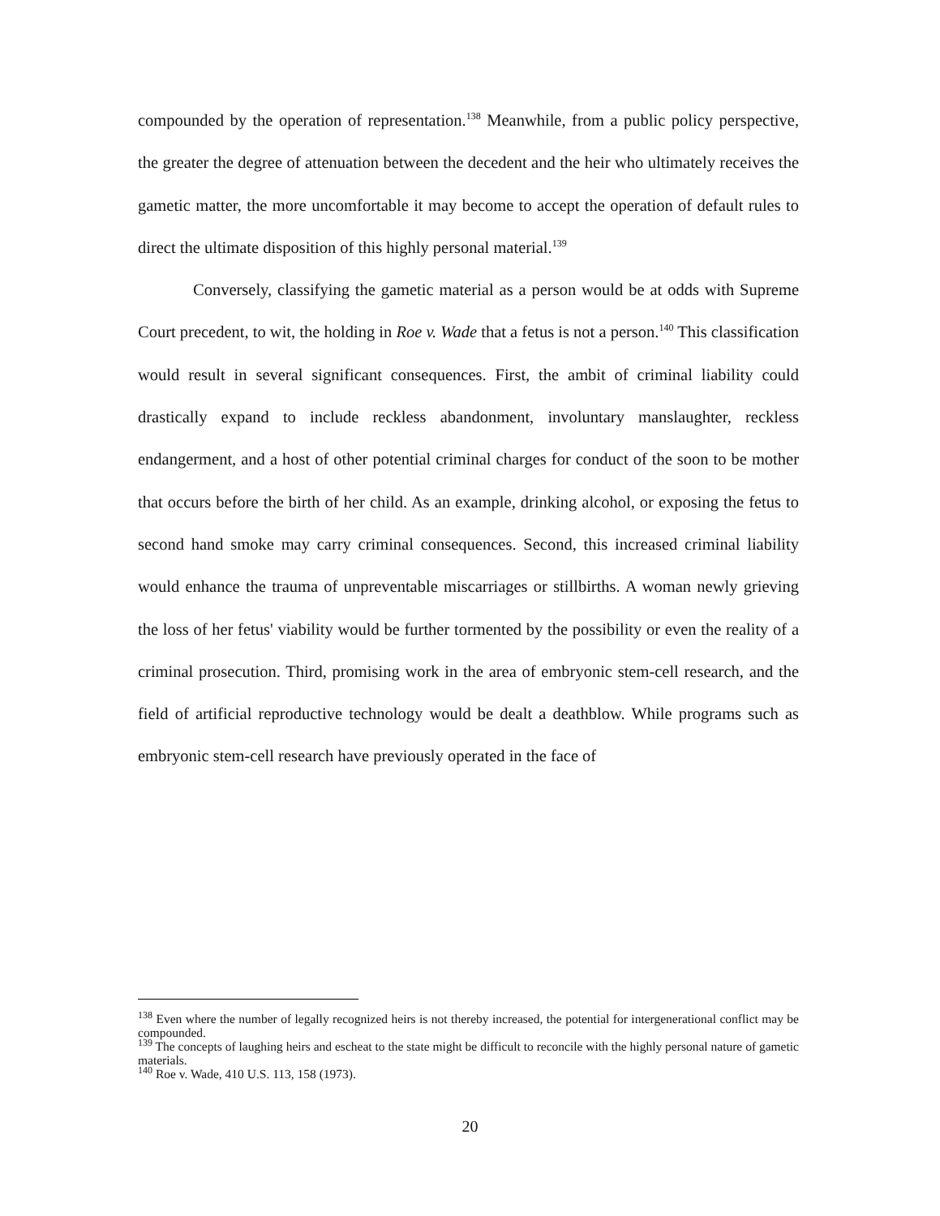compounded by the operation of representation.<sup>138</sup> Meanwhile, from a public policy perspective, the greater the degree of attenuation between the decedent and the heir who ultimately receives the gametic matter, the more uncomfortable it may become to accept the operation of default rules to direct the ultimate disposition of this highly personal material.<sup>139</sup>
Conversely, classifying the gametic material as a person would be at odds with Supreme Court precedent, to wit, the holding in Roe v. Wade that a fetus is not a person.<sup>140</sup> This classification would result in several significant consequences. First, the ambit of criminal liability could drastically expand to include reckless abandonment, involuntary manslaughter, reckless endangerment, and a host of other potential criminal charges for conduct of the soon to be mother that occurs before the birth of her child. As an example, drinking alcohol, or exposing the fetus to second hand smoke may carry criminal consequences. Second, this increased criminal liability would enhance the trauma of unpreventable miscarriages or stillbirths. A woman newly grieving the loss of her fetus' viability would be further tormented by the possibility or even the reality of a criminal prosecution. Third, promising work in the area of embryonic stem-cell research, and the field of artificial reproductive technology would be dealt a deathblow. While programs such as embryonic stem-cell research have previously operated in the face of
<sup>138</sup> Even where the number of legally recognized heirs is not thereby increased, the potential for intergenerational conflict may be compounded.
<sup>139</sup> The concepts of laughing heirs and escheat to the state might be difficult to reconcile with the highly personal nature of gametic materials.
<sup>140</sup> Roe v. Wade, 410 U.S. 113, 158 (1973).
20